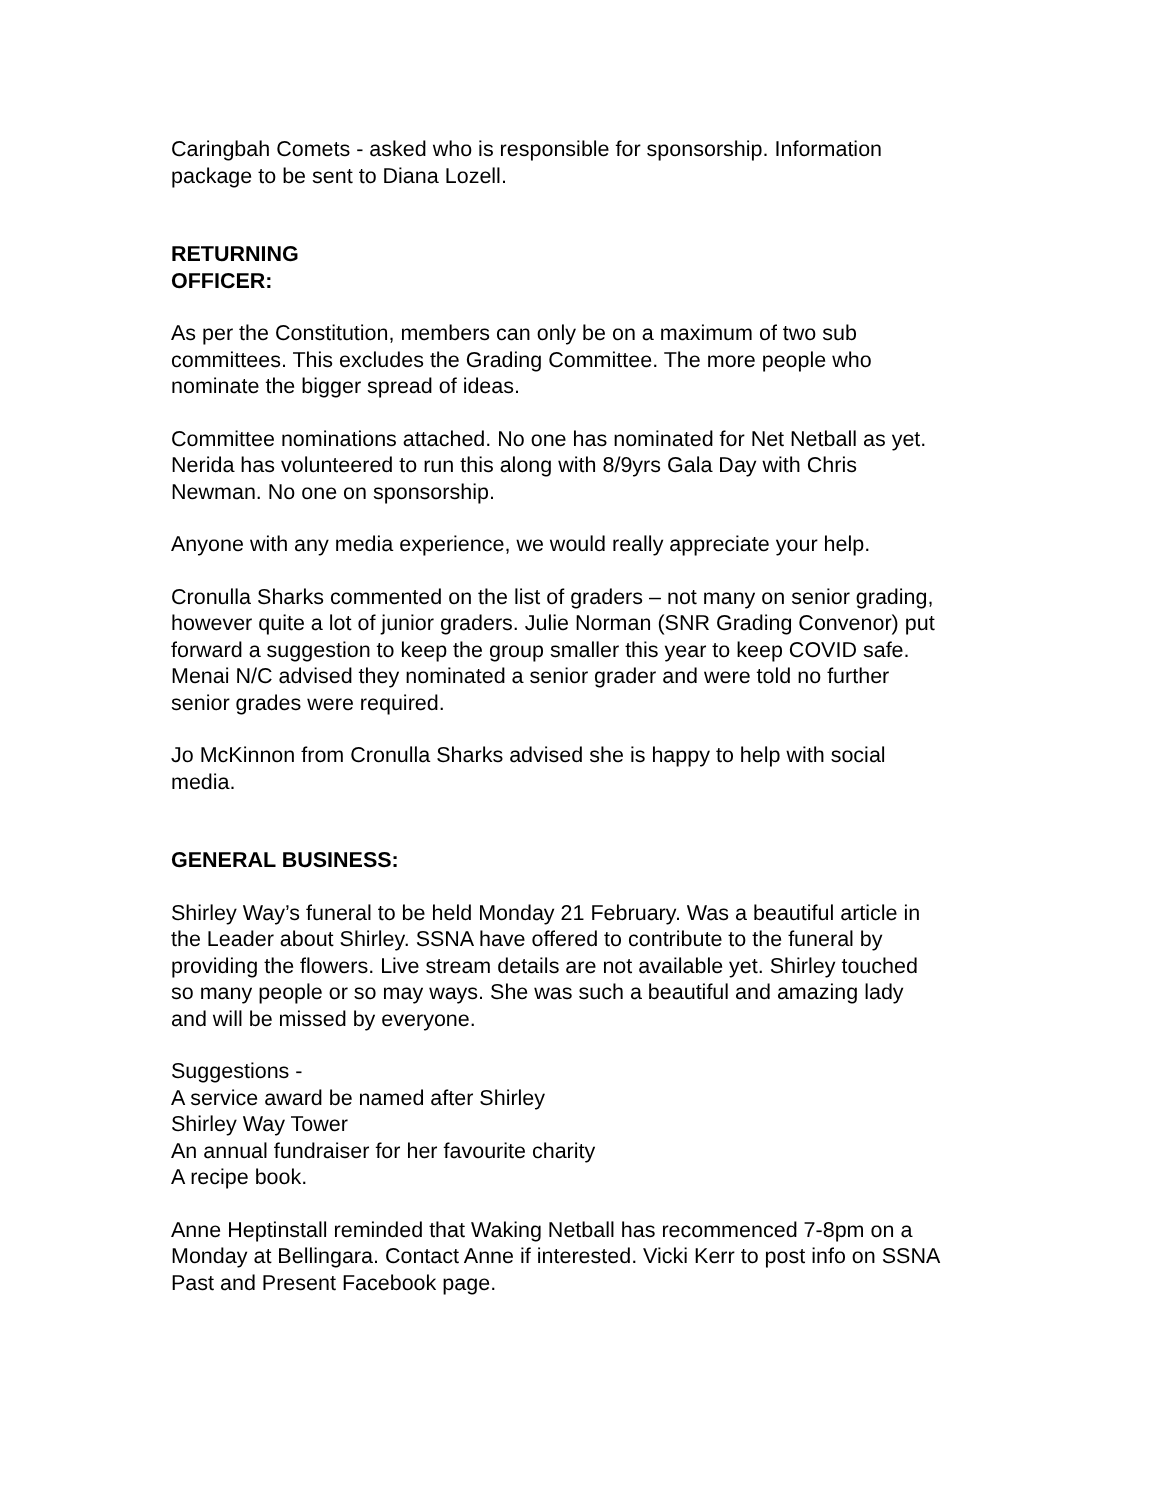Caringbah Comets - asked who is responsible for sponsorship. Information
package to be sent to Diana Lozell.
RETURNING
OFFICER:
As per the Constitution, members can only be on a maximum of two sub
committees. This excludes the Grading Committee. The more people who
nominate the bigger spread of ideas.
Committee nominations attached. No one has nominated for Net Netball as yet.
Nerida has volunteered to run this along with 8/9yrs Gala Day with Chris
Newman. No one on sponsorship.
Anyone with any media experience, we would really appreciate your help.
Cronulla Sharks commented on the list of graders – not many on senior grading,
however quite a lot of junior graders. Julie Norman (SNR Grading Convenor) put
forward a suggestion to keep the group smaller this year to keep COVID safe.
Menai N/C advised they nominated a senior grader and were told no further
senior grades were required.
Jo McKinnon from Cronulla Sharks advised she is happy to help with social
media.
GENERAL BUSINESS:
Shirley Way’s funeral to be held Monday 21 February. Was a beautiful article in
the Leader about Shirley. SSNA have offered to contribute to the funeral by
providing the flowers. Live stream details are not available yet. Shirley touched
so many people or so may ways. She was such a beautiful and amazing lady
and will be missed by everyone.
Suggestions -
A service award be named after Shirley
Shirley Way Tower
An annual fundraiser for her favourite charity
A recipe book.
Anne Heptinstall reminded that Waking Netball has recommenced 7-8pm on a
Monday at Bellingara. Contact Anne if interested. Vicki Kerr to post info on SSNA
Past and Present Facebook page.